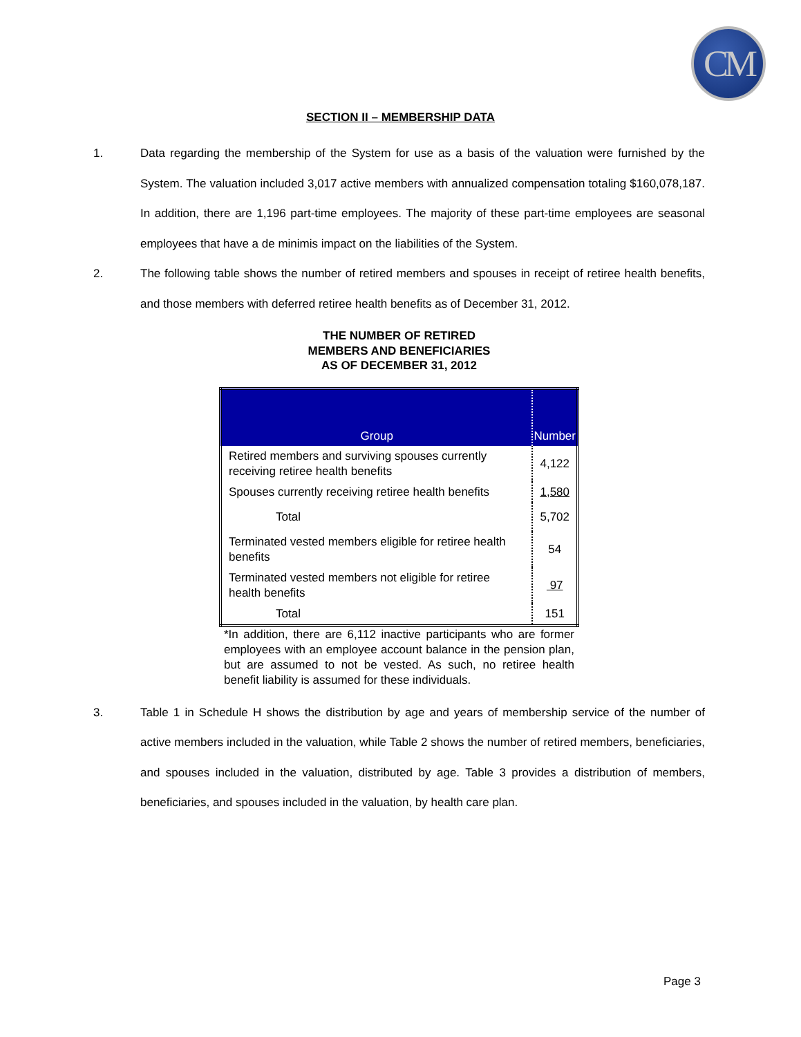CM
SECTION II – MEMBERSHIP DATA
1. Data regarding the membership of the System for use as a basis of the valuation were furnished by the System. The valuation included 3,017 active members with annualized compensation totaling $160,078,187. In addition, there are 1,196 part-time employees. The majority of these part-time employees are seasonal employees that have a de minimis impact on the liabilities of the System.
2. The following table shows the number of retired members and spouses in receipt of retiree health benefits, and those members with deferred retiree health benefits as of December 31, 2012.
THE NUMBER OF RETIRED
MEMBERS AND BENEFICIARIES
AS OF DECEMBER 31, 2012
| Group | Number |
| --- | --- |
| Retired members and surviving spouses currently receiving retiree health benefits | 4,122 |
| Spouses currently receiving retiree health benefits | 1,580 |
| Total | 5,702 |
| Terminated vested members eligible for retiree health benefits | 54 |
| Terminated vested members not eligible for retiree health benefits | 97 |
| Total | 151 |
*In addition, there are 6,112 inactive participants who are former employees with an employee account balance in the pension plan, but are assumed to not be vested. As such, no retiree health benefit liability is assumed for these individuals.
3. Table 1 in Schedule H shows the distribution by age and years of membership service of the number of active members included in the valuation, while Table 2 shows the number of retired members, beneficiaries, and spouses included in the valuation, distributed by age. Table 3 provides a distribution of members, beneficiaries, and spouses included in the valuation, by health care plan.
Page 3